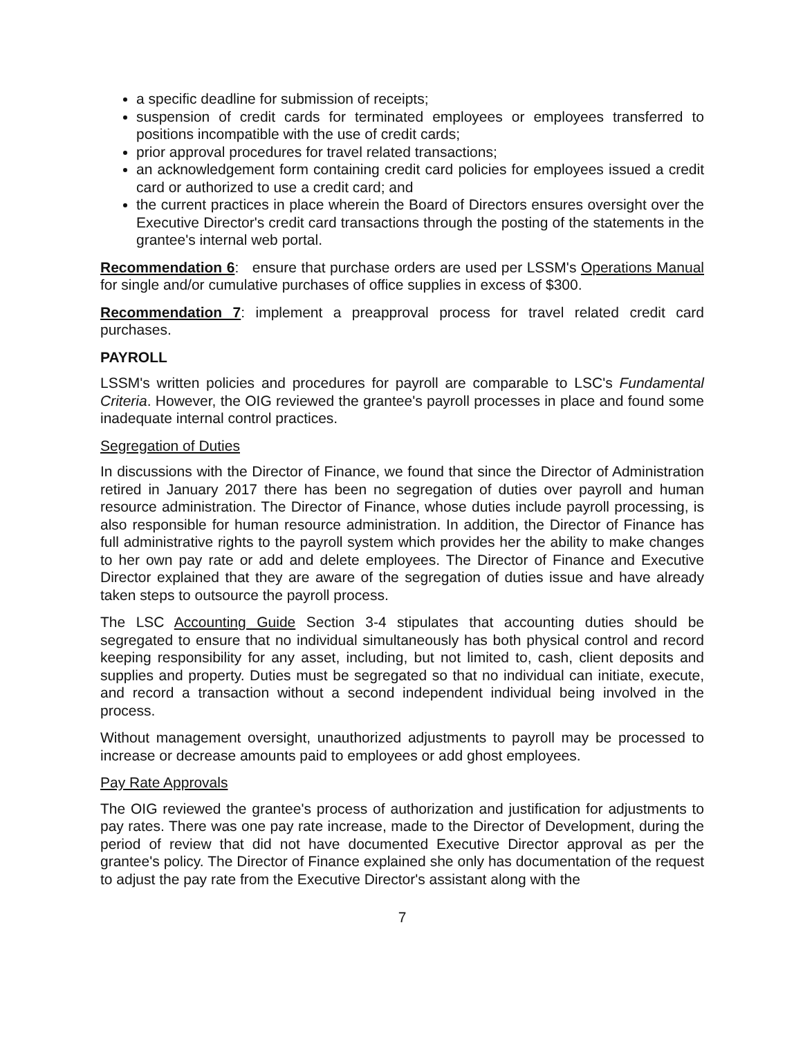a specific deadline for submission of receipts;
suspension of credit cards for terminated employees or employees transferred to positions incompatible with the use of credit cards;
prior approval procedures for travel related transactions;
an acknowledgement form containing credit card policies for employees issued a credit card or authorized to use a credit card; and
the current practices in place wherein the Board of Directors ensures oversight over the Executive Director's credit card transactions through the posting of the statements in the grantee's internal web portal.
Recommendation 6: ensure that purchase orders are used per LSSM's Operations Manual for single and/or cumulative purchases of office supplies in excess of $300.
Recommendation 7: implement a preapproval process for travel related credit card purchases.
PAYROLL
LSSM's written policies and procedures for payroll are comparable to LSC's Fundamental Criteria. However, the OIG reviewed the grantee's payroll processes in place and found some inadequate internal control practices.
Segregation of Duties
In discussions with the Director of Finance, we found that since the Director of Administration retired in January 2017 there has been no segregation of duties over payroll and human resource administration. The Director of Finance, whose duties include payroll processing, is also responsible for human resource administration. In addition, the Director of Finance has full administrative rights to the payroll system which provides her the ability to make changes to her own pay rate or add and delete employees. The Director of Finance and Executive Director explained that they are aware of the segregation of duties issue and have already taken steps to outsource the payroll process.
The LSC Accounting Guide Section 3-4 stipulates that accounting duties should be segregated to ensure that no individual simultaneously has both physical control and record keeping responsibility for any asset, including, but not limited to, cash, client deposits and supplies and property. Duties must be segregated so that no individual can initiate, execute, and record a transaction without a second independent individual being involved in the process.
Without management oversight, unauthorized adjustments to payroll may be processed to increase or decrease amounts paid to employees or add ghost employees.
Pay Rate Approvals
The OIG reviewed the grantee's process of authorization and justification for adjustments to pay rates. There was one pay rate increase, made to the Director of Development, during the period of review that did not have documented Executive Director approval as per the grantee's policy. The Director of Finance explained she only has documentation of the request to adjust the pay rate from the Executive Director's assistant along with the
7